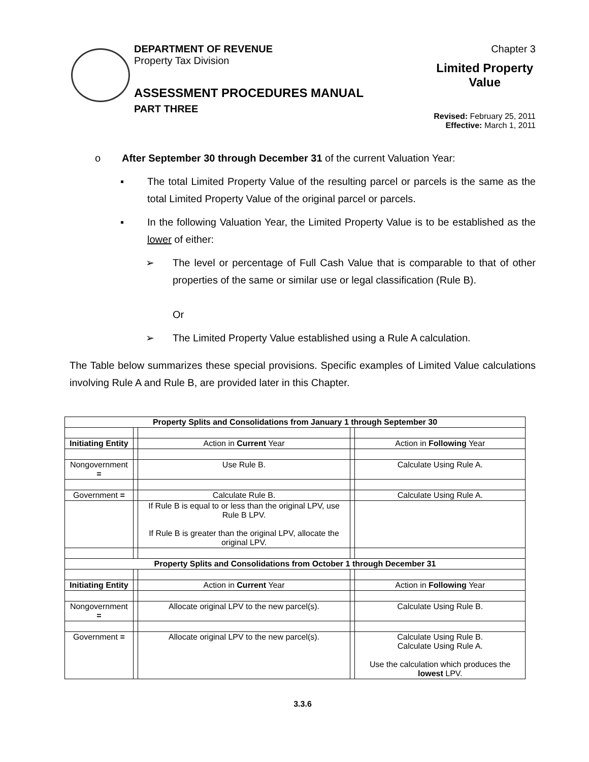DEPARTMENT OF REVENUE
Property Tax Division
ASSESSMENT PROCEDURES MANUAL
PART THREE
Chapter 3
Limited Property
Value
Revised: February 25, 2011
Effective: March 1, 2011
o After September 30 through December 31 of the current Valuation Year:
▪ The total Limited Property Value of the resulting parcel or parcels is the same as the total Limited Property Value of the original parcel or parcels.
▪ In the following Valuation Year, the Limited Property Value is to be established as the lower of either:
➢ The level or percentage of Full Cash Value that is comparable to that of other properties of the same or similar use or legal classification (Rule B).
Or
➢ The Limited Property Value established using a Rule A calculation.
The Table below summarizes these special provisions. Specific examples of Limited Value calculations involving Rule A and Rule B, are provided later in this Chapter.
| Property Splits and Consolidations from January 1 through September 30 | | | | |
| --- | --- | --- | --- | --- |
| Initiating Entity | | Action in Current Year | | Action in Following Year |
| Nongovernment = | | Use Rule B. | | Calculate Using Rule A. |
| Government = | | Calculate Rule B. | | Calculate Using Rule A. |
| | | If Rule B is equal to or less than the original LPV, use Rule B LPV. If Rule B is greater than the original LPV, allocate the original LPV. | | |
| Property Splits and Consolidations from October 1 through December 31 | | | | |
| Initiating Entity | | Action in Current Year | | Action in Following Year |
| Nongovernment = | | Allocate original LPV to the new parcel(s). | | Calculate Using Rule B. |
| Government = | | Allocate original LPV to the new parcel(s). | | Calculate Using Rule B. Calculate Using Rule A. Use the calculation which produces the lowest LPV. |
3.3.6